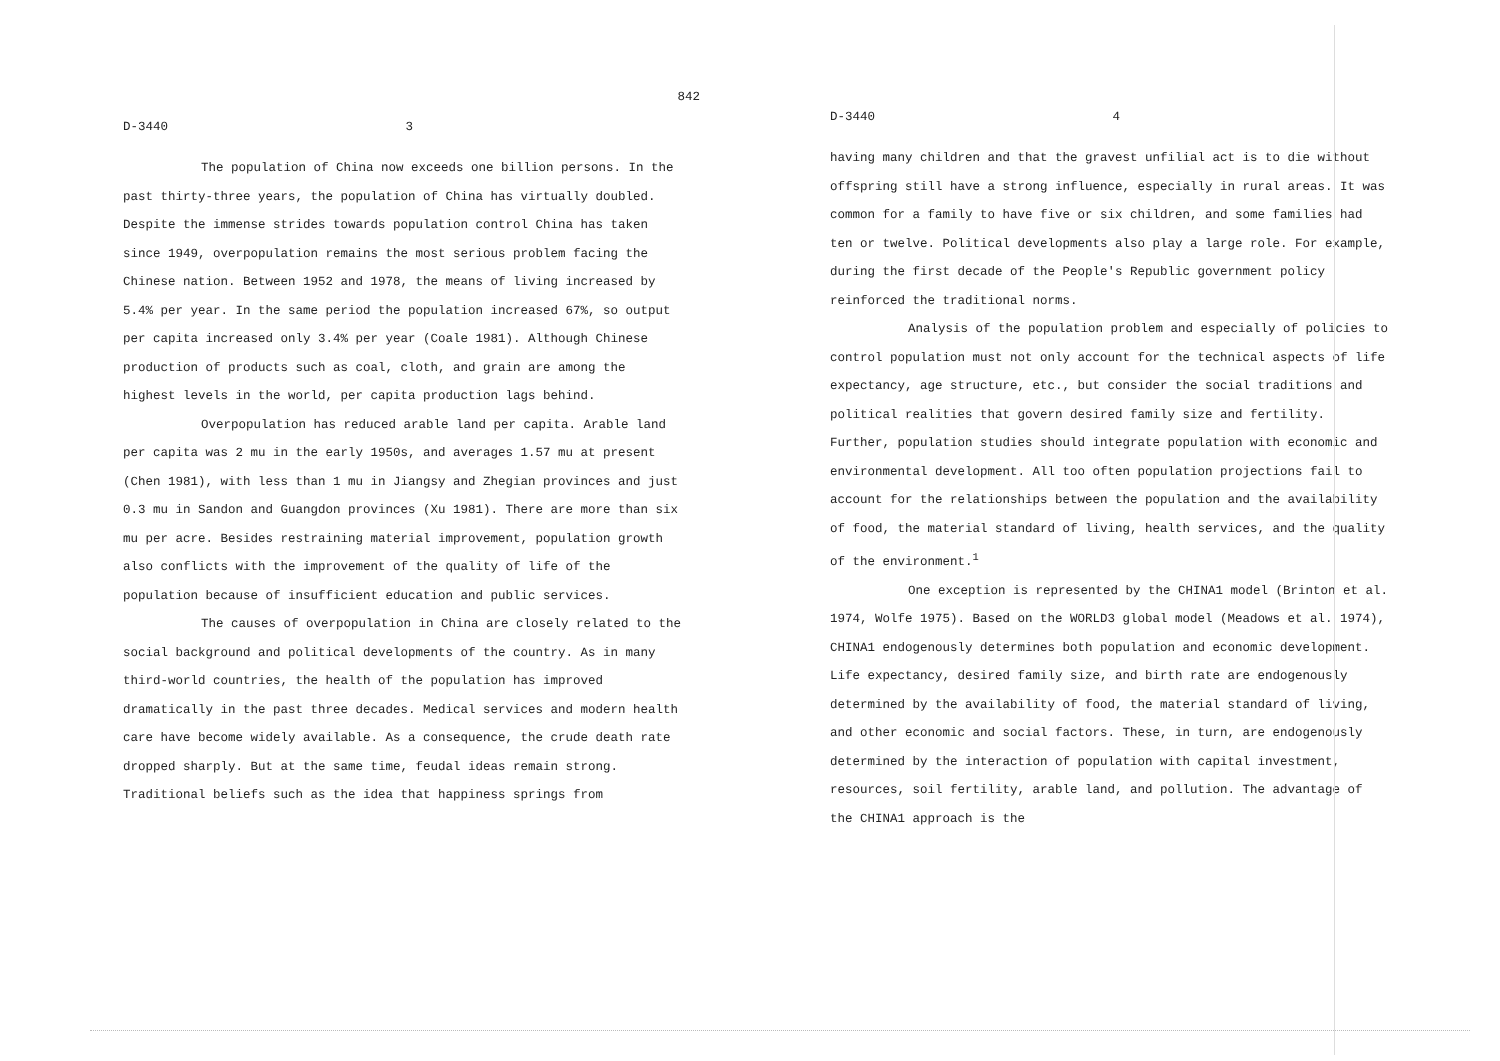842
D-3440 3
The population of China now exceeds one billion persons. In the past thirty-three years, the population of China has virtually doubled. Despite the immense strides towards population control China has taken since 1949, overpopulation remains the most serious problem facing the Chinese nation. Between 1952 and 1978, the means of living increased by 5.4% per year. In the same period the population increased 67%, so output per capita increased only 3.4% per year (Coale 1981). Although Chinese production of products such as coal, cloth, and grain are among the highest levels in the world, per capita production lags behind.
Overpopulation has reduced arable land per capita. Arable land per capita was 2 mu in the early 1950s, and averages 1.57 mu at present (Chen 1981), with less than 1 mu in Jiangsy and Zhegian provinces and just 0.3 mu in Sandon and Guangdon provinces (Xu 1981). There are more than six mu per acre. Besides restraining material improvement, population growth also conflicts with the improvement of the quality of life of the population because of insufficient education and public services.
The causes of overpopulation in China are closely related to the social background and political developments of the country. As in many third-world countries, the health of the population has improved dramatically in the past three decades. Medical services and modern health care have become widely available. As a consequence, the crude death rate dropped sharply. But at the same time, feudal ideas remain strong. Traditional beliefs such as the idea that happiness springs from
D-3440 4
having many children and that the gravest unfilial act is to die without offspring still have a strong influence, especially in rural areas. It was common for a family to have five or six children, and some families had ten or twelve. Political developments also play a large role. For example, during the first decade of the People's Republic government policy reinforced the traditional norms.
Analysis of the population problem and especially of policies to control population must not only account for the technical aspects of life expectancy, age structure, etc., but consider the social traditions and political realities that govern desired family size and fertility. Further, population studies should integrate population with economic and environmental development. All too often population projections fail to account for the relationships between the population and the availability of food, the material standard of living, health services, and the quality of the environment.<sup>1</sup>
One exception is represented by the CHINA1 model (Brinton et al. 1974, Wolfe 1975). Based on the WORLD3 global model (Meadows et al. 1974), CHINA1 endogenously determines both population and economic development. Life expectancy, desired family size, and birth rate are endogenously determined by the availability of food, the material standard of living, and other economic and social factors. These, in turn, are endogenously determined by the interaction of population with capital investment, resources, soil fertility, arable land, and pollution. The advantage of the CHINA1 approach is the